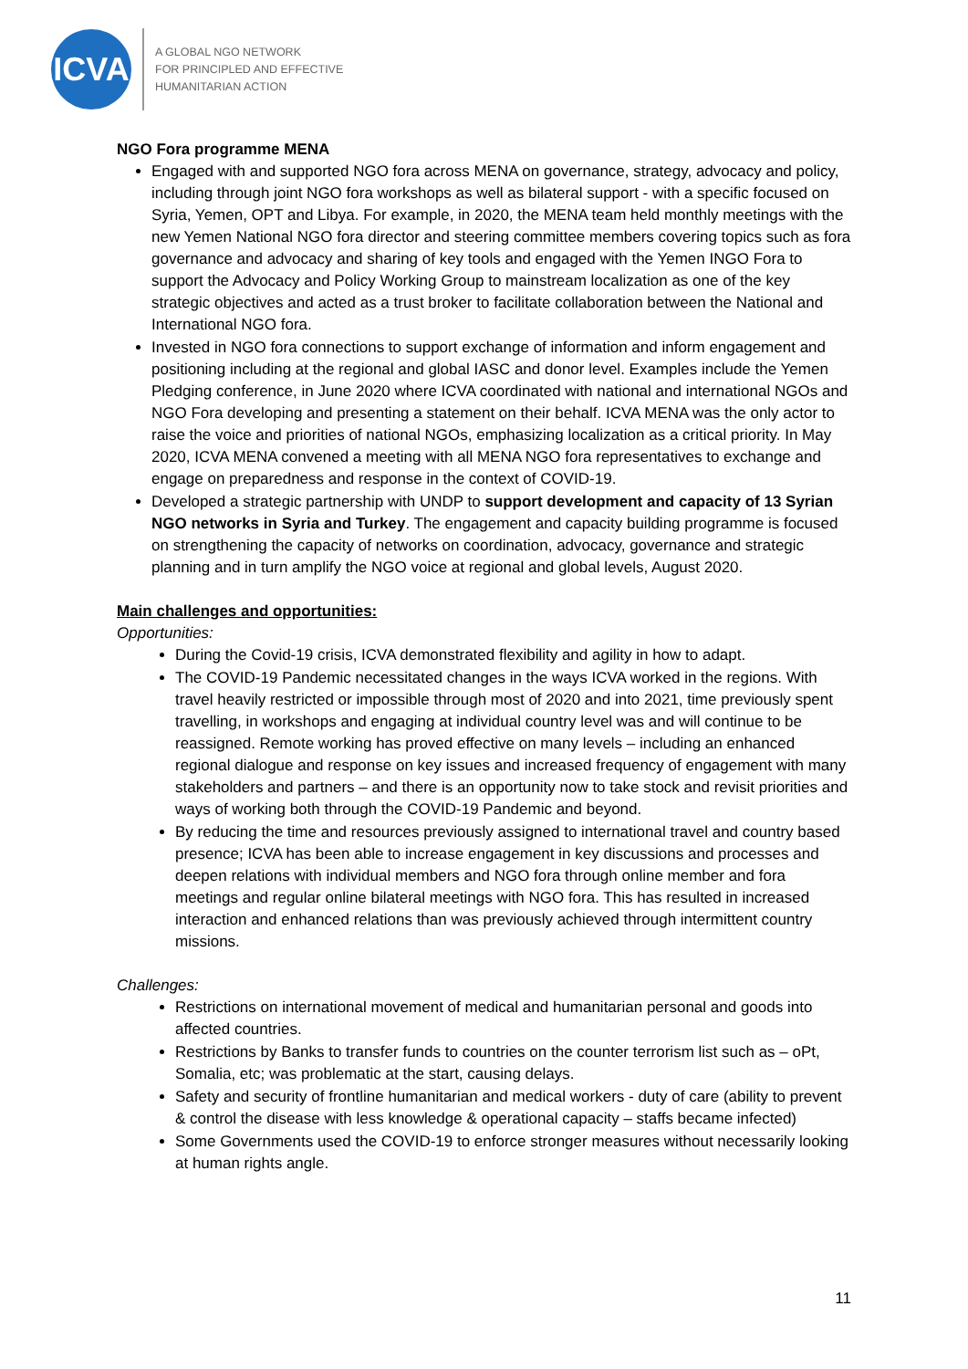ICVA
A GLOBAL NGO NETWORK
FOR PRINCIPLED AND EFFECTIVE
HUMANITARIAN ACTION
NGO Fora programme MENA
Engaged with and supported NGO fora across MENA on governance, strategy, advocacy and policy, including through joint NGO fora workshops as well as bilateral support - with a specific focused on Syria, Yemen, OPT and Libya. For example, in 2020, the MENA team held monthly meetings with the new Yemen National NGO fora director and steering committee members covering topics such as fora governance and advocacy and sharing of key tools and engaged with the Yemen INGO Fora to support the Advocacy and Policy Working Group to mainstream localization as one of the key strategic objectives and acted as a trust broker to facilitate collaboration between the National and International NGO fora.
Invested in NGO fora connections to support exchange of information and inform engagement and positioning including at the regional and global IASC and donor level. Examples include the Yemen Pledging conference, in June 2020 where ICVA coordinated with national and international NGOs and NGO Fora developing and presenting a statement on their behalf. ICVA MENA was the only actor to raise the voice and priorities of national NGOs, emphasizing localization as a critical priority. In May 2020, ICVA MENA convened a meeting with all MENA NGO fora representatives to exchange and engage on preparedness and response in the context of COVID-19.
Developed a strategic partnership with UNDP to support development and capacity of 13 Syrian NGO networks in Syria and Turkey. The engagement and capacity building programme is focused on strengthening the capacity of networks on coordination, advocacy, governance and strategic planning and in turn amplify the NGO voice at regional and global levels, August 2020.
Main challenges and opportunities:
Opportunities:
During the Covid-19 crisis, ICVA demonstrated flexibility and agility in how to adapt.
The COVID-19 Pandemic necessitated changes in the ways ICVA worked in the regions. With travel heavily restricted or impossible through most of 2020 and into 2021, time previously spent travelling, in workshops and engaging at individual country level was and will continue to be reassigned. Remote working has proved effective on many levels – including an enhanced regional dialogue and response on key issues and increased frequency of engagement with many stakeholders and partners – and there is an opportunity now to take stock and revisit priorities and ways of working both through the COVID-19 Pandemic and beyond.
By reducing the time and resources previously assigned to international travel and country based presence; ICVA has been able to increase engagement in key discussions and processes and deepen relations with individual members and NGO fora through online member and fora meetings and regular online bilateral meetings with NGO fora. This has resulted in increased interaction and enhanced relations than was previously achieved through intermittent country missions.
Challenges:
Restrictions on international movement of medical and humanitarian personal and goods into affected countries.
Restrictions by Banks to transfer funds to countries on the counter terrorism list such as – oPt, Somalia, etc; was problematic at the start, causing delays.
Safety and security of frontline humanitarian and medical workers - duty of care (ability to prevent & control the disease with less knowledge & operational capacity – staffs became infected)
Some Governments used the COVID-19 to enforce stronger measures without necessarily looking at human rights angle.
11